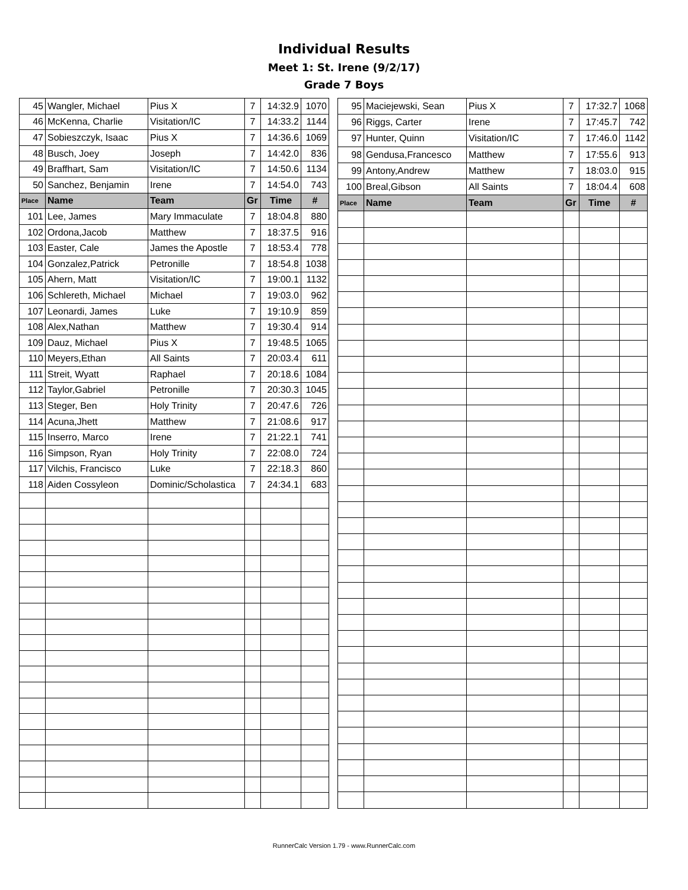Individual Results
Meet 1: St. Irene (9/2/17)
Grade 7 Boys
| 45 | Wangler, Michael | Pius X | 7 | 14:32.9 | 1070 |
| 46 | McKenna, Charlie | Visitation/IC | 7 | 14:33.2 | 1144 |
| 47 | Sobieszczyk, Isaac | Pius X | 7 | 14:36.6 | 1069 |
| 48 | Busch, Joey | Joseph | 7 | 14:42.0 | 836 |
| 49 | Braffhart, Sam | Visitation/IC | 7 | 14:50.6 | 1134 |
| 50 | Sanchez, Benjamin | Irene | 7 | 14:54.0 | 743 |
| Place | Name | Team | Gr | Time | # |
| 101 | Lee, James | Mary Immaculate | 7 | 18:04.8 | 880 |
| 102 | Ordona,Jacob | Matthew | 7 | 18:37.5 | 916 |
| 103 | Easter, Cale | James the Apostle | 7 | 18:53.4 | 778 |
| 104 | Gonzalez,Patrick | Petronille | 7 | 18:54.8 | 1038 |
| 105 | Ahern, Matt | Visitation/IC | 7 | 19:00.1 | 1132 |
| 106 | Schlereth, Michael | Michael | 7 | 19:03.0 | 962 |
| 107 | Leonardi, James | Luke | 7 | 19:10.9 | 859 |
| 108 | Alex,Nathan | Matthew | 7 | 19:30.4 | 914 |
| 109 | Dauz, Michael | Pius X | 7 | 19:48.5 | 1065 |
| 110 | Meyers,Ethan | All Saints | 7 | 20:03.4 | 611 |
| 111 | Streit, Wyatt | Raphael | 7 | 20:18.6 | 1084 |
| 112 | Taylor,Gabriel | Petronille | 7 | 20:30.3 | 1045 |
| 113 | Steger, Ben | Holy Trinity | 7 | 20:47.6 | 726 |
| 114 | Acuna,Jhett | Matthew | 7 | 21:08.6 | 917 |
| 115 | Inserro, Marco | Irene | 7 | 21:22.1 | 741 |
| 116 | Simpson, Ryan | Holy Trinity | 7 | 22:08.0 | 724 |
| 117 | Vilchis, Francisco | Luke | 7 | 22:18.3 | 860 |
| 118 | Aiden Cossyleon | Dominic/Scholastica | 7 | 24:34.1 | 683 |
| 95 | Maciejewski, Sean | Pius X | 7 | 17:32.7 | 1068 |
| 96 | Riggs, Carter | Irene | 7 | 17:45.7 | 742 |
| 97 | Hunter, Quinn | Visitation/IC | 7 | 17:46.0 | 1142 |
| 98 | Gendusa,Francesco | Matthew | 7 | 17:55.6 | 913 |
| 99 | Antony,Andrew | Matthew | 7 | 18:03.0 | 915 |
| 100 | Breal,Gibson | All Saints | 7 | 18:04.4 | 608 |
| Place | Name | Team | Gr | Time | # |
RunnerCalc Version 1.79 - www.RunnerCalc.com